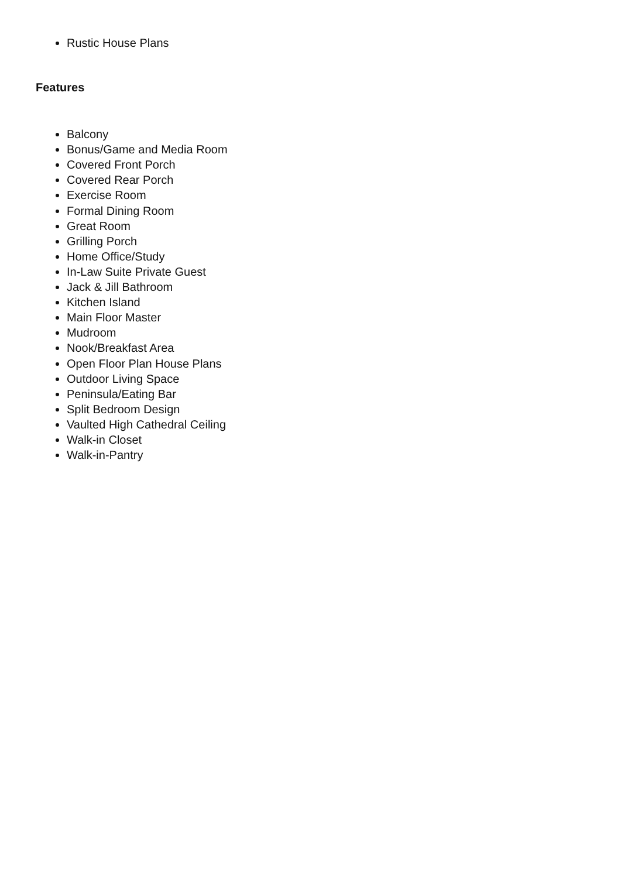Rustic House Plans
Features
Balcony
Bonus/Game and Media Room
Covered Front Porch
Covered Rear Porch
Exercise Room
Formal Dining Room
Great Room
Grilling Porch
Home Office/Study
In-Law Suite Private Guest
Jack & Jill Bathroom
Kitchen Island
Main Floor Master
Mudroom
Nook/Breakfast Area
Open Floor Plan House Plans
Outdoor Living Space
Peninsula/Eating Bar
Split Bedroom Design
Vaulted High Cathedral Ceiling
Walk-in Closet
Walk-in-Pantry